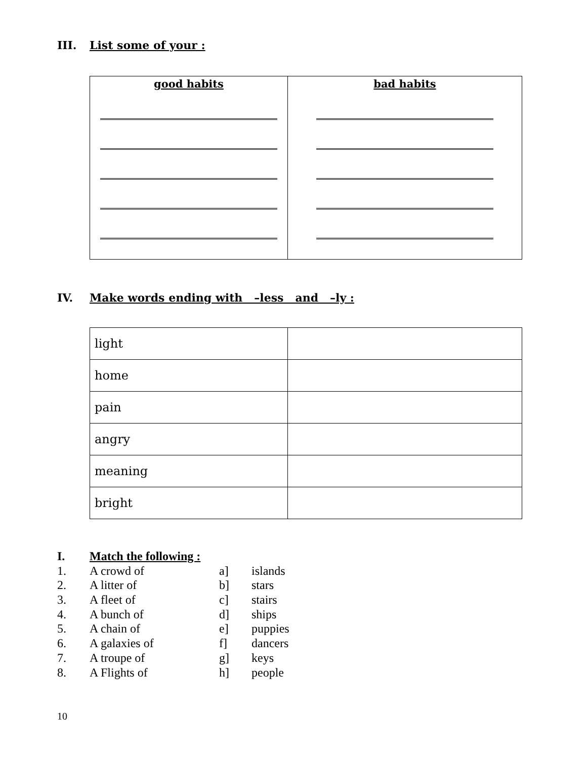III. List some of your :
| good habits | bad habits |
IV. Make words ending with –less and –ly :
| light | |
| home | |
| pain | |
| angry | |
| meaning | |
| bright | |
I. Match the following :
1. A crowd of a] islands
2. A litter of b] stars
3. A fleet of c] stairs
4. A bunch of d] ships
5. A chain of e] puppies
6. A galaxies of f] dancers
7. A troupe of g] keys
8. A Flights of h] people
10